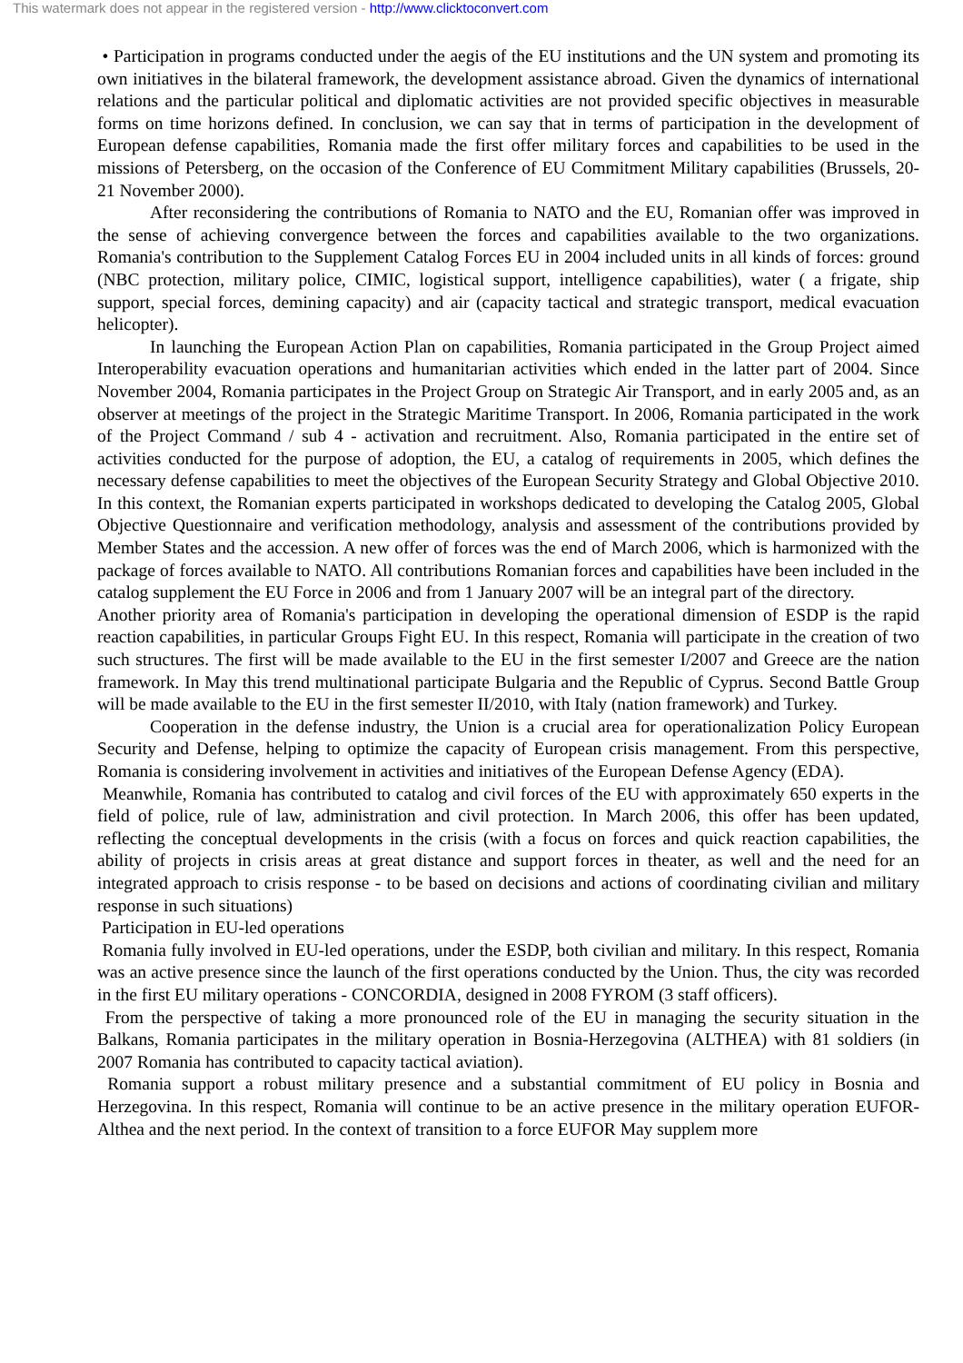This watermark does not appear in the registered version - http://www.clicktoconvert.com
• Participation in programs conducted under the aegis of the EU institutions and the UN system and promoting its own initiatives in the bilateral framework, the development assistance abroad. Given the dynamics of international relations and the particular political and diplomatic activities are not provided specific objectives in measurable forms on time horizons defined. In conclusion, we can say that in terms of participation in the development of European defense capabilities, Romania made the first offer military forces and capabilities to be used in the missions of Petersberg, on the occasion of the Conference of EU Commitment Military capabilities (Brussels, 20-21 November 2000).
After reconsidering the contributions of Romania to NATO and the EU, Romanian offer was improved in the sense of achieving convergence between the forces and capabilities available to the two organizations. Romania's contribution to the Supplement Catalog Forces EU in 2004 included units in all kinds of forces: ground (NBC protection, military police, CIMIC, logistical support, intelligence capabilities), water ( a frigate, ship support, special forces, demining capacity) and air (capacity tactical and strategic transport, medical evacuation helicopter).
In launching the European Action Plan on capabilities, Romania participated in the Group Project aimed Interoperability evacuation operations and humanitarian activities which ended in the latter part of 2004. Since November 2004, Romania participates in the Project Group on Strategic Air Transport, and in early 2005 and, as an observer at meetings of the project in the Strategic Maritime Transport. In 2006, Romania participated in the work of the Project Command / sub 4 - activation and recruitment. Also, Romania participated in the entire set of activities conducted for the purpose of adoption, the EU, a catalog of requirements in 2005, which defines the necessary defense capabilities to meet the objectives of the European Security Strategy and Global Objective 2010. In this context, the Romanian experts participated in workshops dedicated to developing the Catalog 2005, Global Objective Questionnaire and verification methodology, analysis and assessment of the contributions provided by Member States and the accession. A new offer of forces was the end of March 2006, which is harmonized with the package of forces available to NATO. All contributions Romanian forces and capabilities have been included in the catalog supplement the EU Force in 2006 and from 1 January 2007 will be an integral part of the directory.
Another priority area of Romania's participation in developing the operational dimension of ESDP is the rapid reaction capabilities, in particular Groups Fight EU. In this respect, Romania will participate in the creation of two such structures. The first will be made available to the EU in the first semester I/2007 and Greece are the nation framework. In May this trend multinational participate Bulgaria and the Republic of Cyprus. Second Battle Group will be made available to the EU in the first semester II/2010, with Italy (nation framework) and Turkey.
Cooperation in the defense industry, the Union is a crucial area for operationalization Policy European Security and Defense, helping to optimize the capacity of European crisis management. From this perspective, Romania is considering involvement in activities and initiatives of the European Defense Agency (EDA).
Meanwhile, Romania has contributed to catalog and civil forces of the EU with approximately 650 experts in the field of police, rule of law, administration and civil protection. In March 2006, this offer has been updated, reflecting the conceptual developments in the crisis (with a focus on forces and quick reaction capabilities, the ability of projects in crisis areas at great distance and support forces in theater, as well and the need for an integrated approach to crisis response - to be based on decisions and actions of coordinating civilian and military response in such situations)
Participation in EU-led operations
Romania fully involved in EU-led operations, under the ESDP, both civilian and military. In this respect, Romania was an active presence since the launch of the first operations conducted by the Union. Thus, the city was recorded in the first EU military operations - CONCORDIA, designed in 2008 FYROM (3 staff officers).
From the perspective of taking a more pronounced role of the EU in managing the security situation in the Balkans, Romania participates in the military operation in Bosnia-Herzegovina (ALTHEA) with 81 soldiers (in 2007 Romania has contributed to capacity tactical aviation).
Romania support a robust military presence and a substantial commitment of EU policy in Bosnia and Herzegovina. In this respect, Romania will continue to be an active presence in the military operation EUFOR-Althea and the next period. In the context of transition to a force EUFOR May supplem more